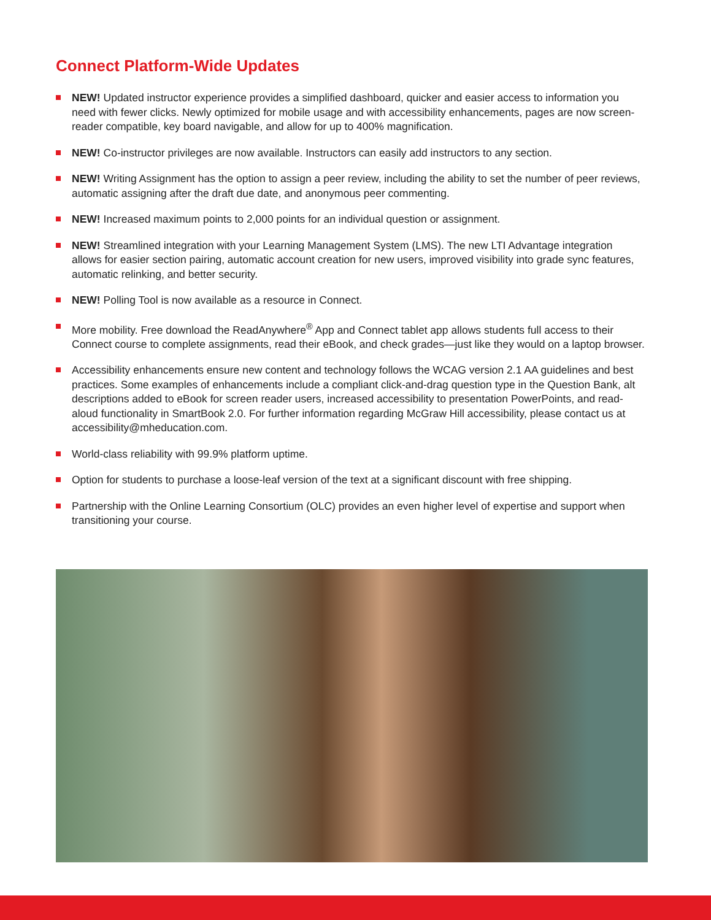Connect Platform-Wide Updates
NEW! Updated instructor experience provides a simplified dashboard, quicker and easier access to information you need with fewer clicks. Newly optimized for mobile usage and with accessibility enhancements, pages are now screen-reader compatible, key board navigable, and allow for up to 400% magnification.
NEW! Co-instructor privileges are now available. Instructors can easily add instructors to any section.
NEW! Writing Assignment has the option to assign a peer review, including the ability to set the number of peer reviews, automatic assigning after the draft due date, and anonymous peer commenting.
NEW! Increased maximum points to 2,000 points for an individual question or assignment.
NEW! Streamlined integration with your Learning Management System (LMS). The new LTI Advantage integration allows for easier section pairing, automatic account creation for new users, improved visibility into grade sync features, automatic relinking, and better security.
NEW! Polling Tool is now available as a resource in Connect.
More mobility. Free download the ReadAnywhere<sup>®</sup> App and Connect tablet app allows students full access to their Connect course to complete assignments, read their eBook, and check grades—just like they would on a laptop browser.
Accessibility enhancements ensure new content and technology follows the WCAG version 2.1 AA guidelines and best practices. Some examples of enhancements include a compliant click-and-drag question type in the Question Bank, alt descriptions added to eBook for screen reader users, increased accessibility to presentation PowerPoints, and read-aloud functionality in SmartBook 2.0. For further information regarding McGraw Hill accessibility, please contact us at accessibility@mheducation.com.
World-class reliability with 99.9% platform uptime.
Option for students to purchase a loose-leaf version of the text at a significant discount with free shipping.
Partnership with the Online Learning Consortium (OLC) provides an even higher level of expertise and support when transitioning your course.